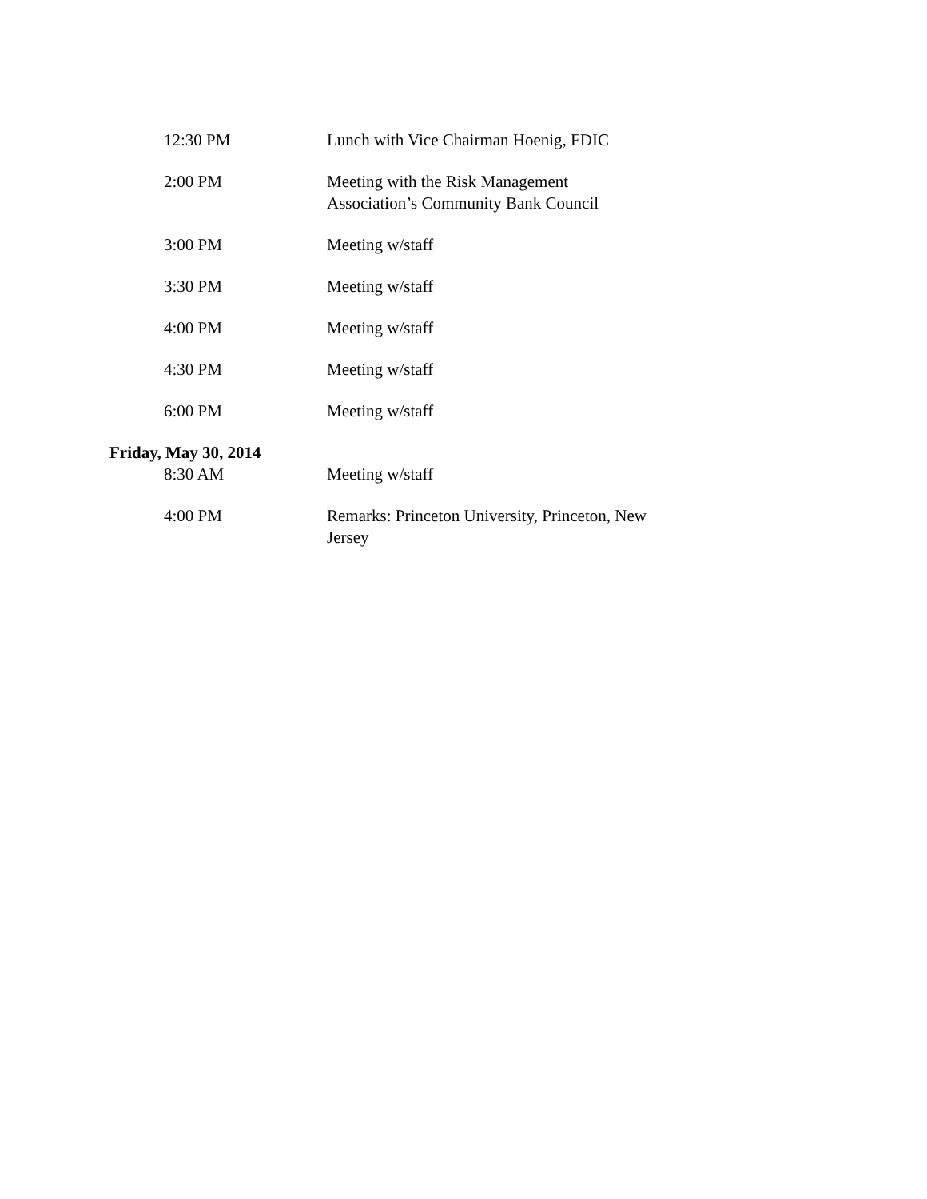12:30 PM Lunch with Vice Chairman Hoenig, FDIC
2:00 PM Meeting with the Risk Management Association’s Community Bank Council
3:00 PM Meeting w/staff
3:30 PM Meeting w/staff
4:00 PM Meeting w/staff
4:30 PM Meeting w/staff
6:00 PM Meeting w/staff
Friday, May 30, 2014
8:30 AM Meeting w/staff
4:00 PM Remarks: Princeton University, Princeton, New Jersey